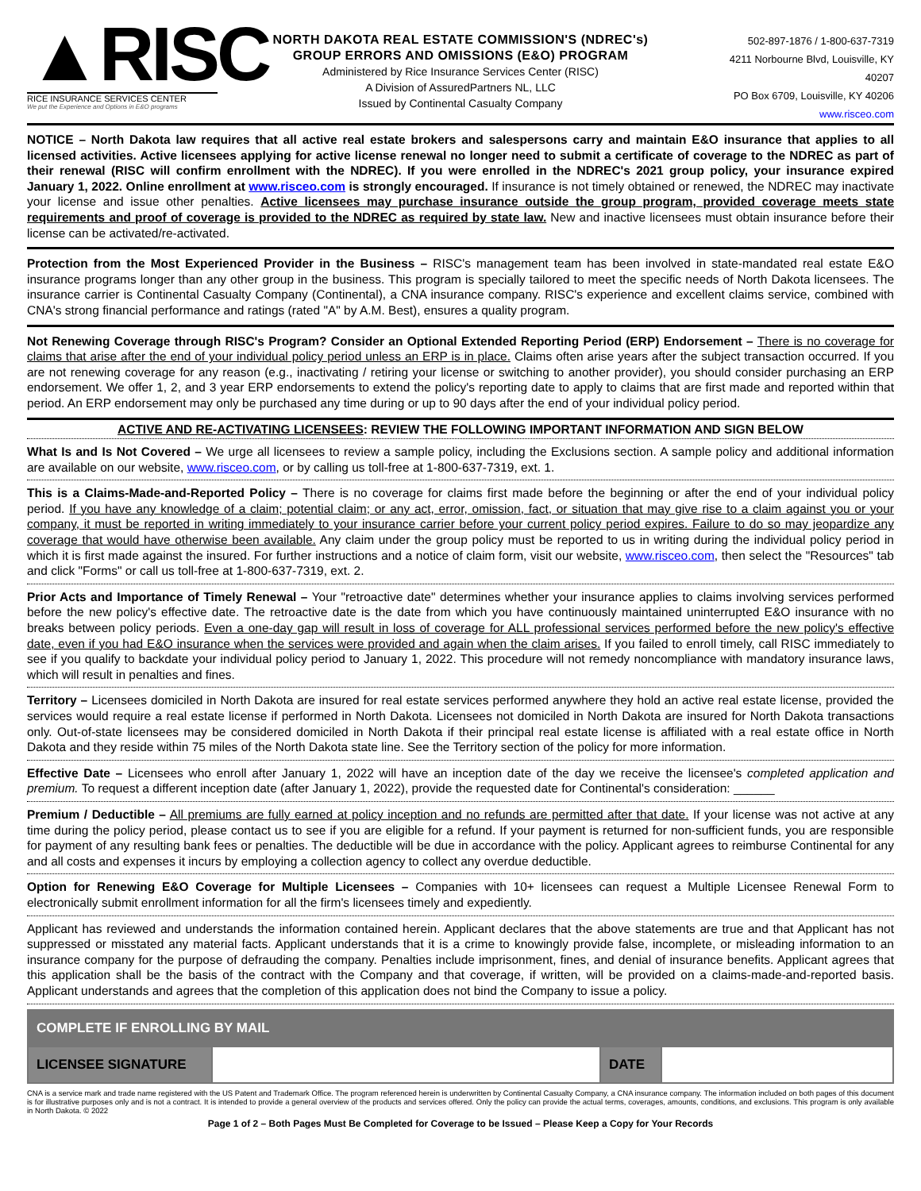▲RISC
RICE INSURANCE SERVICES CENTER
We put the Experience and Options in E&O programs
NORTH DAKOTA REAL ESTATE COMMISSION'S (NDREC's)
GROUP ERRORS AND OMISSIONS (E&O) PROGRAM
Administered by Rice Insurance Services Center (RISC)
A Division of AssuredPartners NL, LLC
Issued by Continental Casualty Company
502-897-1876 / 1-800-637-7319
4211 Norbourne Blvd, Louisville, KY 40207
PO Box 6709, Louisville, KY 40206
www.risceo.com
NOTICE – North Dakota law requires that all active real estate brokers and salespersons carry and maintain E&O insurance that applies to all licensed activities. Active licensees applying for active license renewal no longer need to submit a certificate of coverage to the NDREC as part of their renewal (RISC will confirm enrollment with the NDREC). If you were enrolled in the NDREC's 2021 group policy, your insurance expired January 1, 2022. Online enrollment at www.risceo.com is strongly encouraged. If insurance is not timely obtained or renewed, the NDREC may inactivate your license and issue other penalties. Active licensees may purchase insurance outside the group program, provided coverage meets state requirements and proof of coverage is provided to the NDREC as required by state law. New and inactive licensees must obtain insurance before their license can be activated/re-activated.
Protection from the Most Experienced Provider in the Business – RISC's management team has been involved in state-mandated real estate E&O insurance programs longer than any other group in the business. This program is specially tailored to meet the specific needs of North Dakota licensees. The insurance carrier is Continental Casualty Company (Continental), a CNA insurance company. RISC's experience and excellent claims service, combined with CNA's strong financial performance and ratings (rated "A" by A.M. Best), ensures a quality program.
Not Renewing Coverage through RISC's Program? Consider an Optional Extended Reporting Period (ERP) Endorsement – There is no coverage for claims that arise after the end of your individual policy period unless an ERP is in place. Claims often arise years after the subject transaction occurred. If you are not renewing coverage for any reason (e.g., inactivating / retiring your license or switching to another provider), you should consider purchasing an ERP endorsement. We offer 1, 2, and 3 year ERP endorsements to extend the policy's reporting date to apply to claims that are first made and reported within that period. An ERP endorsement may only be purchased any time during or up to 90 days after the end of your individual policy period.
ACTIVE AND RE-ACTIVATING LICENSEES: REVIEW THE FOLLOWING IMPORTANT INFORMATION AND SIGN BELOW
What Is and Is Not Covered – We urge all licensees to review a sample policy, including the Exclusions section. A sample policy and additional information are available on our website, www.risceo.com, or by calling us toll-free at 1-800-637-7319, ext. 1.
This is a Claims-Made-and-Reported Policy – There is no coverage for claims first made before the beginning or after the end of your individual policy period. If you have any knowledge of a claim; potential claim; or any act, error, omission, fact, or situation that may give rise to a claim against you or your company, it must be reported in writing immediately to your insurance carrier before your current policy period expires. Failure to do so may jeopardize any coverage that would have otherwise been available. Any claim under the group policy must be reported to us in writing during the individual policy period in which it is first made against the insured. For further instructions and a notice of claim form, visit our website, www.risceo.com, then select the "Resources" tab and click "Forms" or call us toll-free at 1-800-637-7319, ext. 2.
Prior Acts and Importance of Timely Renewal – Your "retroactive date" determines whether your insurance applies to claims involving services performed before the new policy's effective date. The retroactive date is the date from which you have continuously maintained uninterrupted E&O insurance with no breaks between policy periods. Even a one-day gap will result in loss of coverage for ALL professional services performed before the new policy's effective date, even if you had E&O insurance when the services were provided and again when the claim arises. If you failed to enroll timely, call RISC immediately to see if you qualify to backdate your individual policy period to January 1, 2022. This procedure will not remedy noncompliance with mandatory insurance laws, which will result in penalties and fines.
Territory – Licensees domiciled in North Dakota are insured for real estate services performed anywhere they hold an active real estate license, provided the services would require a real estate license if performed in North Dakota. Licensees not domiciled in North Dakota are insured for North Dakota transactions only. Out-of-state licensees may be considered domiciled in North Dakota if their principal real estate license is affiliated with a real estate office in North Dakota and they reside within 75 miles of the North Dakota state line. See the Territory section of the policy for more information.
Effective Date – Licensees who enroll after January 1, 2022 will have an inception date of the day we receive the licensee's completed application and premium. To request a different inception date (after January 1, 2022), provide the requested date for Continental's consideration: ______
Premium / Deductible – All premiums are fully earned at policy inception and no refunds are permitted after that date. If your license was not active at any time during the policy period, please contact us to see if you are eligible for a refund. If your payment is returned for non-sufficient funds, you are responsible for payment of any resulting bank fees or penalties. The deductible will be due in accordance with the policy. Applicant agrees to reimburse Continental for any and all costs and expenses it incurs by employing a collection agency to collect any overdue deductible.
Option for Renewing E&O Coverage for Multiple Licensees – Companies with 10+ licensees can request a Multiple Licensee Renewal Form to electronically submit enrollment information for all the firm's licensees timely and expediently.
Applicant has reviewed and understands the information contained herein. Applicant declares that the above statements are true and that Applicant has not suppressed or misstated any material facts. Applicant understands that it is a crime to knowingly provide false, incomplete, or misleading information to an insurance company for the purpose of defrauding the company. Penalties include imprisonment, fines, and denial of insurance benefits. Applicant agrees that this application shall be the basis of the contract with the Company and that coverage, if written, will be provided on a claims-made-and-reported basis. Applicant understands and agrees that the completion of this application does not bind the Company to issue a policy.
| COMPLETE IF ENROLLING BY MAIL | | | |
| --- | --- | --- | --- |
| LICENSEE SIGNATURE | | DATE | |
CNA is a service mark and trade name registered with the US Patent and Trademark Office. The program referenced herein is underwritten by Continental Casualty Company, a CNA insurance company. The information included on both pages of this document is for illustrative purposes only and is not a contract. It is intended to provide a general overview of the products and services offered. Only the policy can provide the actual terms, coverages, amounts, conditions, and exclusions. This program is only available in North Dakota. © 2022
Page 1 of 2 – Both Pages Must Be Completed for Coverage to be Issued – Please Keep a Copy for Your Records